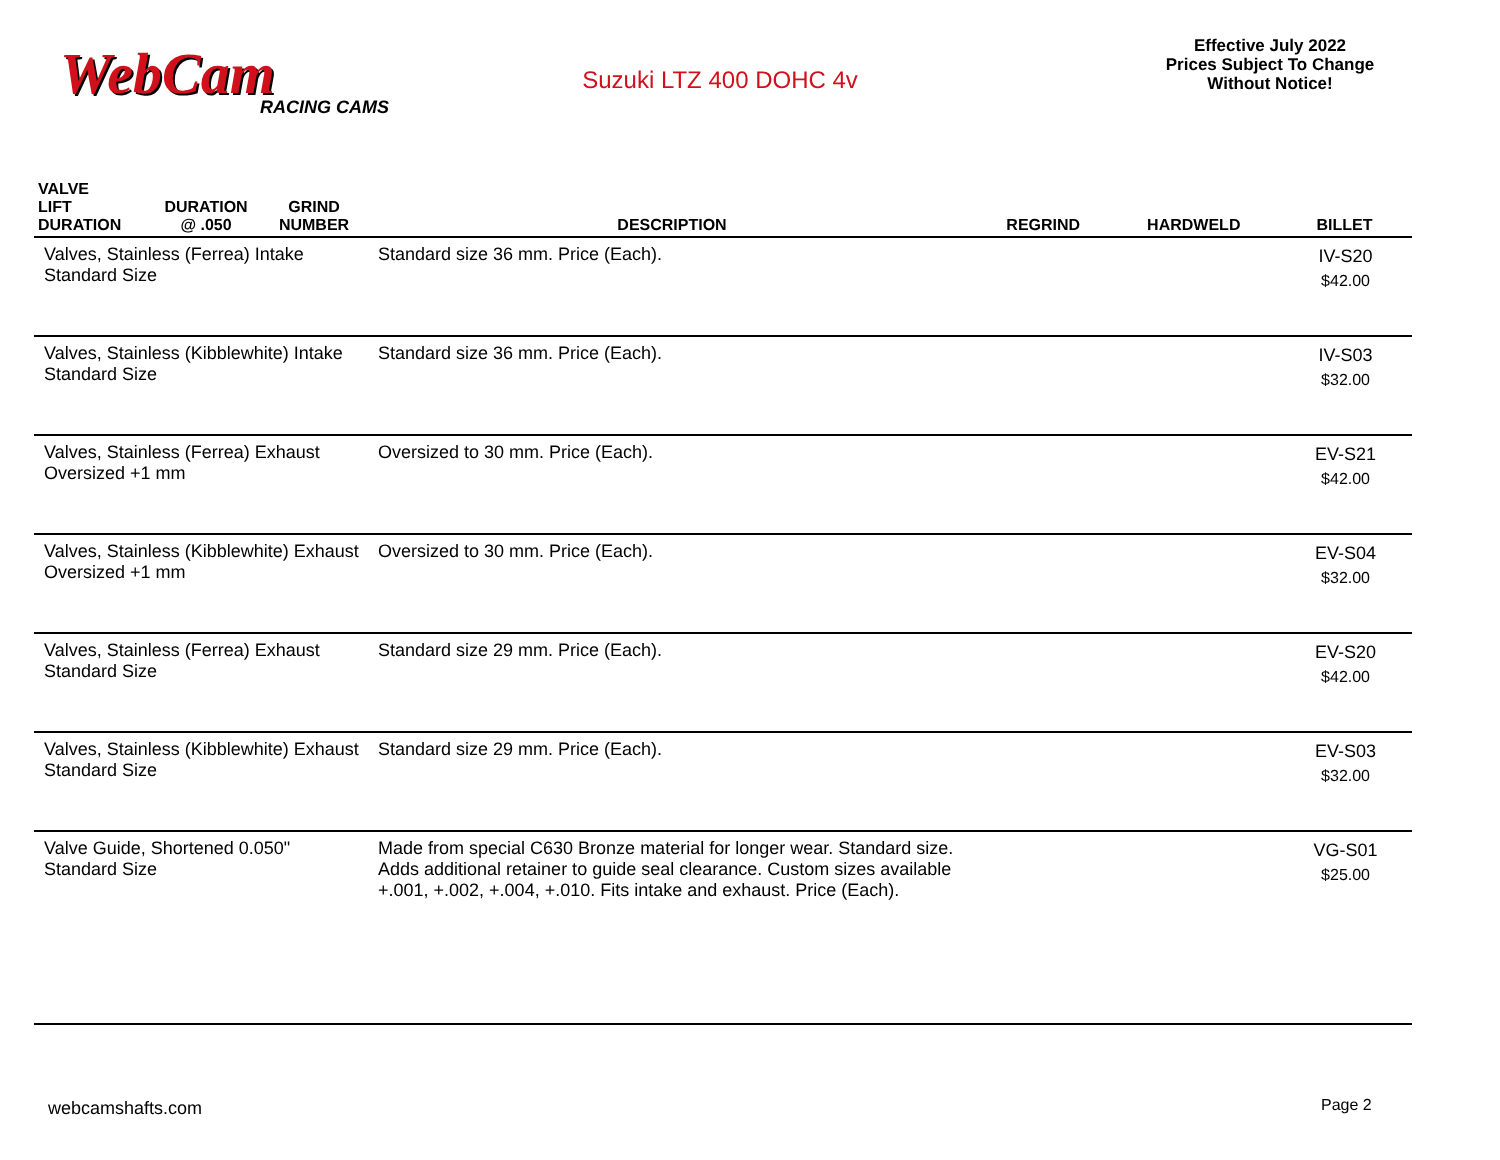WebCam
RACING CAMS
Suzuki LTZ 400 DOHC 4v
Effective July 2022
Prices Subject To Change
Without Notice!
| VALVE LIFT DURATION | DURATION @ .050 | GRIND NUMBER | DESCRIPTION | REGRIND | HARDWELD | BILLET |
| --- | --- | --- | --- | --- | --- | --- |
| Valves, Stainless (Ferrea) Intake Standard Size | | | Standard size 36 mm. Price (Each). | | | IV-S20 $42.00 |
| Valves, Stainless (Kibblewhite) Intake Standard Size | | | Standard size 36 mm. Price (Each). | | | IV-S03 $32.00 |
| Valves, Stainless (Ferrea) Exhaust Oversized +1 mm | | | Oversized to 30 mm. Price (Each). | | | EV-S21 $42.00 |
| Valves, Stainless (Kibblewhite) Exhaust Oversized +1 mm | | | Oversized to 30 mm. Price (Each). | | | EV-S04 $32.00 |
| Valves, Stainless (Ferrea) Exhaust Standard Size | | | Standard size 29 mm. Price (Each). | | | EV-S20 $42.00 |
| Valves, Stainless (Kibblewhite) Exhaust Standard Size | | | Standard size 29 mm. Price (Each). | | | EV-S03 $32.00 |
| Valve Guide, Shortened 0.050" Standard Size | | | Made from special C630 Bronze material for longer wear. Standard size. Adds additional retainer to guide seal clearance. Custom sizes available +.001, +.002, +.004, +.010. Fits intake and exhaust. Price (Each). | | | VG-S01 $25.00 |
webcamshafts.com Page 2